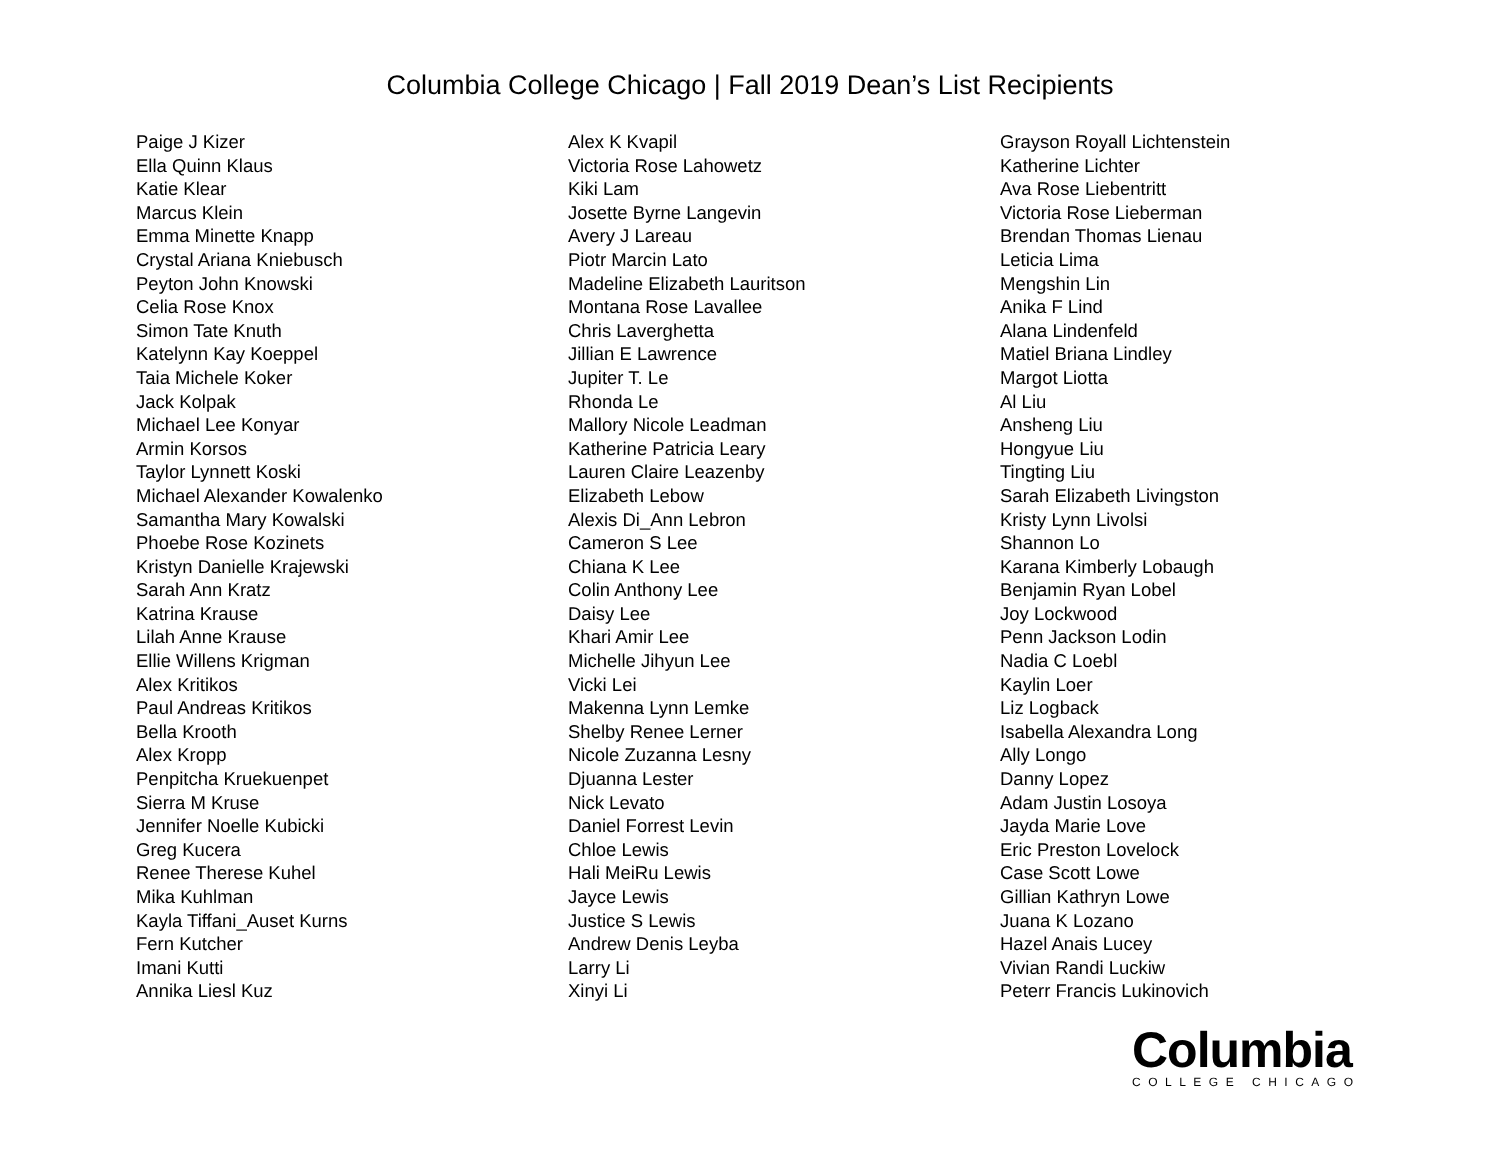Columbia College Chicago | Fall 2019 Dean’s List Recipients
Paige J Kizer
Ella Quinn Klaus
Katie Klear
Marcus Klein
Emma Minette Knapp
Crystal Ariana Kniebusch
Peyton John Knowski
Celia Rose Knox
Simon Tate Knuth
Katelynn Kay Koeppel
Taia Michele Koker
Jack Kolpak
Michael Lee Konyar
Armin Korsos
Taylor Lynnett Koski
Michael Alexander Kowalenko
Samantha Mary Kowalski
Phoebe Rose Kozinets
Kristyn Danielle Krajewski
Sarah Ann Kratz
Katrina Krause
Lilah Anne Krause
Ellie Willens Krigman
Alex Kritikos
Paul Andreas Kritikos
Bella Krooth
Alex Kropp
Penpitcha Kruekuenpet
Sierra M Kruse
Jennifer Noelle Kubicki
Greg Kucera
Renee Therese Kuhel
Mika Kuhlman
Kayla Tiffani_Auset Kurns
Fern Kutcher
Imani Kutti
Annika Liesl Kuz
Alex K Kvapil
Victoria Rose Lahowetz
Kiki Lam
Josette Byrne Langevin
Avery J Lareau
Piotr Marcin Lato
Madeline Elizabeth Lauritson
Montana Rose Lavallee
Chris Laverghetta
Jillian E Lawrence
Jupiter T. Le
Rhonda Le
Mallory Nicole Leadman
Katherine Patricia Leary
Lauren Claire Leazenby
Elizabeth Lebow
Alexis Di_Ann Lebron
Cameron S Lee
Chiana K Lee
Colin Anthony Lee
Daisy Lee
Khari Amir Lee
Michelle Jihyun Lee
Vicki Lei
Makenna Lynn Lemke
Shelby Renee Lerner
Nicole Zuzanna Lesny
Djuanna Lester
Nick Levato
Daniel Forrest Levin
Chloe Lewis
Hali MeiRu Lewis
Jayce Lewis
Justice S Lewis
Andrew Denis Leyba
Larry Li
Xinyi Li
Grayson Royall Lichtenstein
Katherine Lichter
Ava Rose Liebentritt
Victoria Rose Lieberman
Brendan Thomas Lienau
Leticia Lima
Mengshin Lin
Anika F Lind
Alana Lindenfeld
Matiel Briana Lindley
Margot Liotta
Al Liu
Ansheng Liu
Hongyue Liu
Tingting Liu
Sarah Elizabeth Livingston
Kristy Lynn Livolsi
Shannon Lo
Karana Kimberly Lobaugh
Benjamin Ryan Lobel
Joy Lockwood
Penn Jackson Lodin
Nadia C Loebl
Kaylin Loer
Liz Logback
Isabella Alexandra Long
Ally Longo
Danny Lopez
Adam Justin Losoya
Jayda Marie Love
Eric Preston Lovelock
Case Scott Lowe
Gillian Kathryn Lowe
Juana K Lozano
Hazel Anais Lucey
Vivian Randi Luckiw
Peterr Francis Lukinovich
Columbia
COLLEGE CHICAGO